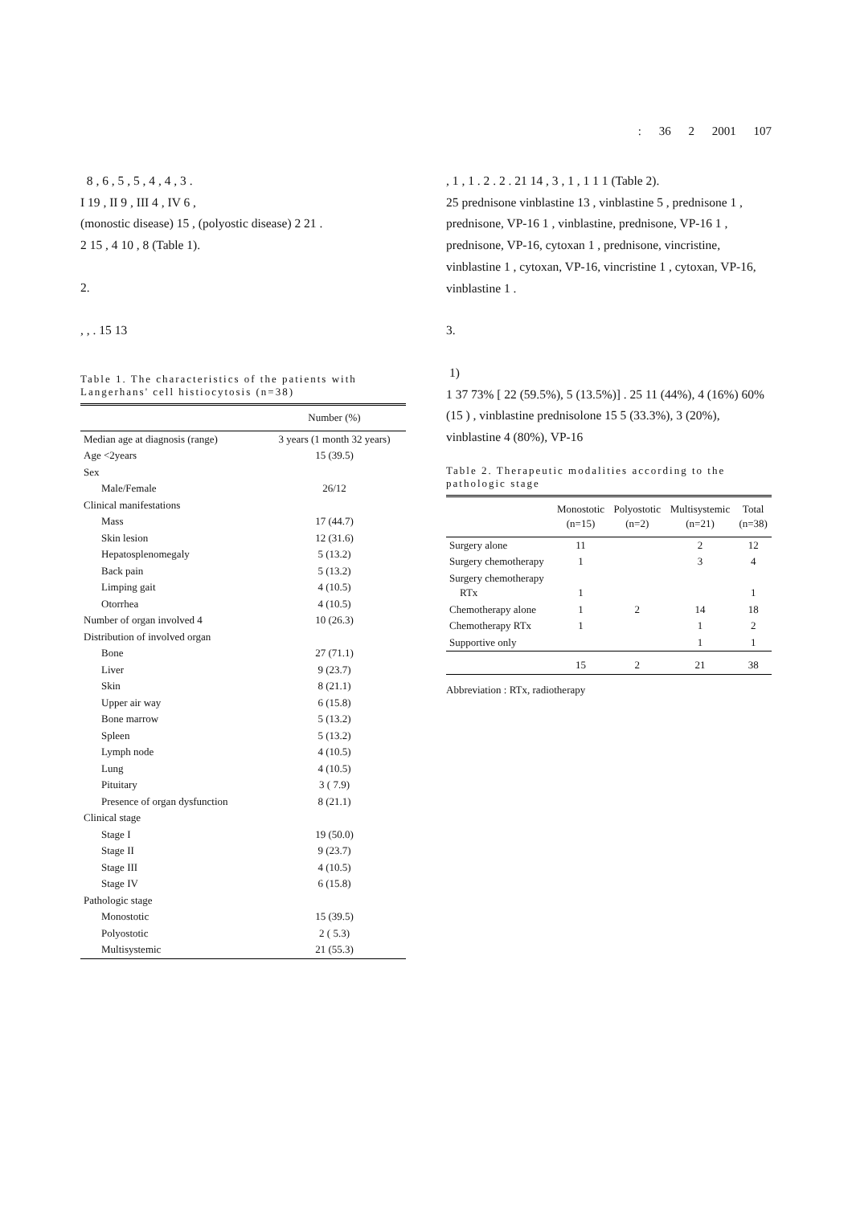: 36 2 2001 107
8 , 6 , 5 , 5 , 4 , 4 , 3 .
I 19 , II 9 , III 4 , IV 6 ,
(monostic disease) 15 , (polyostic disease) 2 21 .
2 15 , 4 10 , 8 (Table 1).
2.
, , . 15 13
Table 1. The characteristics of the patients with Langerhans' cell histiocytosis (n=38)
| | Number (%) |
| --- | --- |
| Median age at diagnosis (range) | 3 years (1 month 32 years) |
| Age <2years | 15 (39.5) |
| Sex | |
| Male/Female | 26/12 |
| Clinical manifestations | |
| Mass | 17 (44.7) |
| Skin lesion | 12 (31.6) |
| Hepatosplenomegaly | 5 (13.2) |
| Back pain | 5 (13.2) |
| Limping gait | 4 (10.5) |
| Otorrhea | 4 (10.5) |
| Number of organ involved 4 | 10 (26.3) |
| Distribution of involved organ | |
| Bone | 27 (71.1) |
| Liver | 9 (23.7) |
| Skin | 8 (21.1) |
| Upper air way | 6 (15.8) |
| Bone marrow | 5 (13.2) |
| Spleen | 5 (13.2) |
| Lymph node | 4 (10.5) |
| Lung | 4 (10.5) |
| Pituitary | 3 ( 7.9) |
| Presence of organ dysfunction | 8 (21.1) |
| Clinical stage | |
| Stage I | 19 (50.0) |
| Stage II | 9 (23.7) |
| Stage III | 4 (10.5) |
| Stage IV | 6 (15.8) |
| Pathologic stage | |
| Monostotic | 15 (39.5) |
| Polyostotic | 2 ( 5.3) |
| Multisystemic | 21 (55.3) |
, 1 , 1 . 2 . 2 . 21 14 , 3 , 1 , 1 1 1 (Table 2).
25 prednisone vinblastine 13 , vinblastine 5 , prednisone 1 , prednisone, VP-16 1 , vinblastine, prednisone, VP-16 1 , prednisone, VP-16, cytoxan 1 , prednisone, vincristine, vinblastine 1 , cytoxan, VP-16, vincristine 1 , cytoxan, VP-16, vinblastine 1 .
3.
1)
1 37 73% [ 22 (59.5%), 5 (13.5%)] . 25 11 (44%), 4 (16%) 60% (15 ) , vinblastine prednisolone 15 5 (33.3%), 3 (20%), vinblastine 4 (80%), VP-16
Table 2. Therapeutic modalities according to the pathologic stage
| | Monostotic (n=15) | Polyostotic (n=2) | Multisystemic (n=21) | Total (n=38) |
| --- | --- | --- | --- | --- |
| Surgery alone | 11 | | 2 | 12 |
| Surgery chemotherapy | 1 | | 3 | 4 |
| Surgery chemotherapy RTx | 1 | | | 1 |
| Chemotherapy alone | 1 | 2 | 14 | 18 |
| Chemotherapy RTx | 1 | | 1 | 2 |
| Supportive only | | | 1 | 1 |
| | 15 | 2 | 21 | 38 |
Abbreviation : RTx, radiotherapy